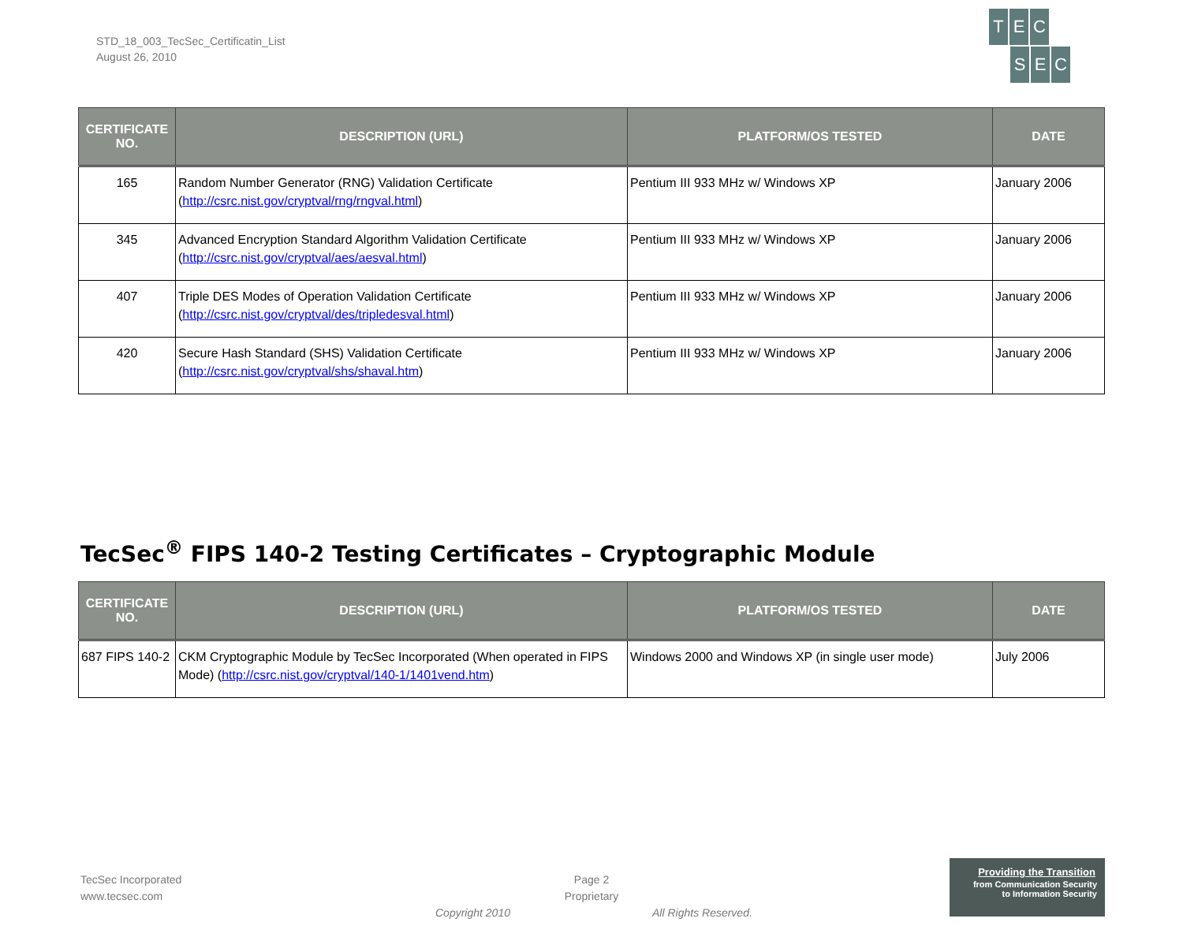STD_18_003_TecSec_Certificatin_List
August 26, 2010
T E C
S E C
| CERTIFICATE NO. | DESCRIPTION (URL) | PLATFORM/OS TESTED | DATE |
| --- | --- | --- | --- |
| 165 | Random Number Generator (RNG) Validation Certificate ( http://csrc.nist.gov/cryptval/rng/rngval.html ) | Pentium III 933 MHz w/ Windows XP | January 2006 |
| 345 | Advanced Encryption Standard Algorithm Validation Certificate ( http://csrc.nist.gov/cryptval/aes/aesval.html ) | Pentium III 933 MHz w/ Windows XP | January 2006 |
| 407 | Triple DES Modes of Operation Validation Certificate ( http://csrc.nist.gov/cryptval/des/tripledesval.html ) | Pentium III 933 MHz w/ Windows XP | January 2006 |
| 420 | Secure Hash Standard (SHS) Validation Certificate ( http://csrc.nist.gov/cryptval/shs/shaval.htm ) | Pentium III 933 MHz w/ Windows XP | January 2006 |
TecSec<sup>®</sup> FIPS 140-2 Testing Certificates – Cryptographic Module
| CERTIFICATE NO. | DESCRIPTION (URL) | PLATFORM/OS TESTED | DATE |
| --- | --- | --- | --- |
| 687 FIPS 140-2 | CKM Cryptographic Module by TecSec Incorporated (When operated in FIPS Mode) ( http://csrc.nist.gov/cryptval/140-1/1401vend.htm ) | Windows 2000 and Windows XP (in single user mode) | July 2006 |
TecSec Incorporated
www.tecsec.com
Page 2
Proprietary
Copyright 2010 All Rights Reserved.
Providing the Transition
from Communication Security
to Information Security